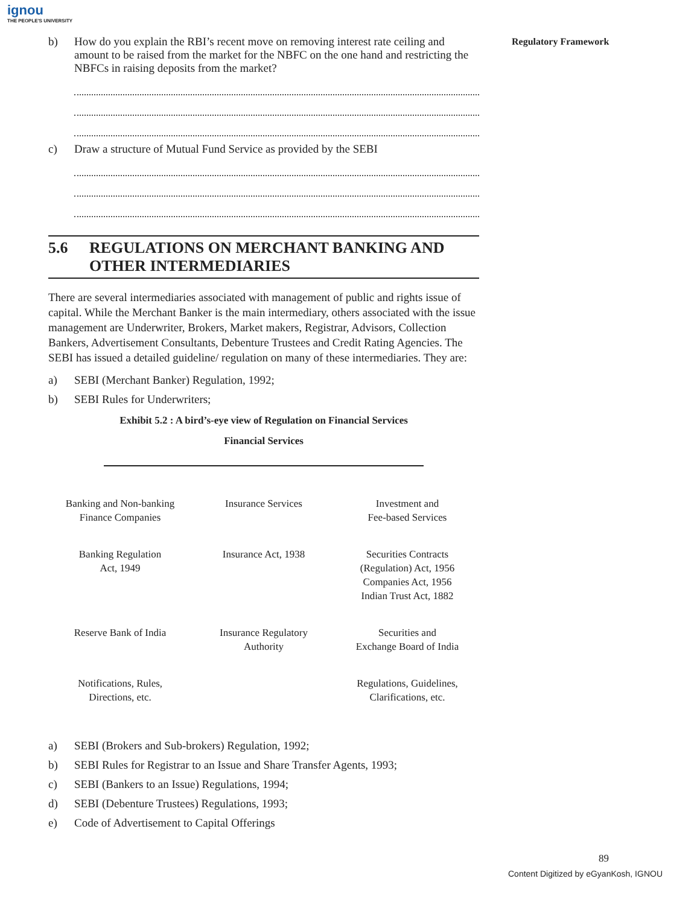ignou
THE PEOPLE'S UNIVERSITY
Regulatory Framework
b) How do you explain the RBI’s recent move on removing interest rate ceiling and amount to be raised from the market for the NBFC on the one hand and restricting the NBFCs in raising deposits from the market?
c) Draw a structure of Mutual Fund Service as provided by the SEBI
5.6 REGULATIONS ON MERCHANT BANKING AND OTHER INTERMEDIARIES
There are several intermediaries associated with management of public and rights issue of capital. While the Merchant Banker is the main intermediary, others associated with the issue management are Underwriter, Brokers, Market makers, Registrar, Advisors, Collection Bankers, Advertisement Consultants, Debenture Trustees and Credit Rating Agencies. The SEBI has issued a detailed guideline/ regulation on many of these intermediaries. They are:
a) SEBI (Merchant Banker) Regulation, 1992;
b) SEBI Rules for Underwriters;
Exhibit 5.2 : A bird’s-eye view of Regulation on Financial Services
Financial Services
Banking and Non-banking
Finance Companies
Insurance Services
Investment and
Fee-based Services
Banking Regulation
Act, 1949
Insurance Act, 1938
Securities Contracts
(Regulation) Act, 1956
Companies Act, 1956
Indian Trust Act, 1882
Reserve Bank of India
Insurance Regulatory
Authority
Securities and
Exchange Board of India
Notifications, Rules,
Directions, etc.
Regulations, Guidelines,
Clarifications, etc.
a) SEBI (Brokers and Sub-brokers) Regulation, 1992;
b) SEBI Rules for Registrar to an Issue and Share Transfer Agents, 1993;
c) SEBI (Bankers to an Issue) Regulations, 1994;
d) SEBI (Debenture Trustees) Regulations, 1993;
e) Code of Advertisement to Capital Offerings
89
Content Digitized by eGyanKosh, IGNOU